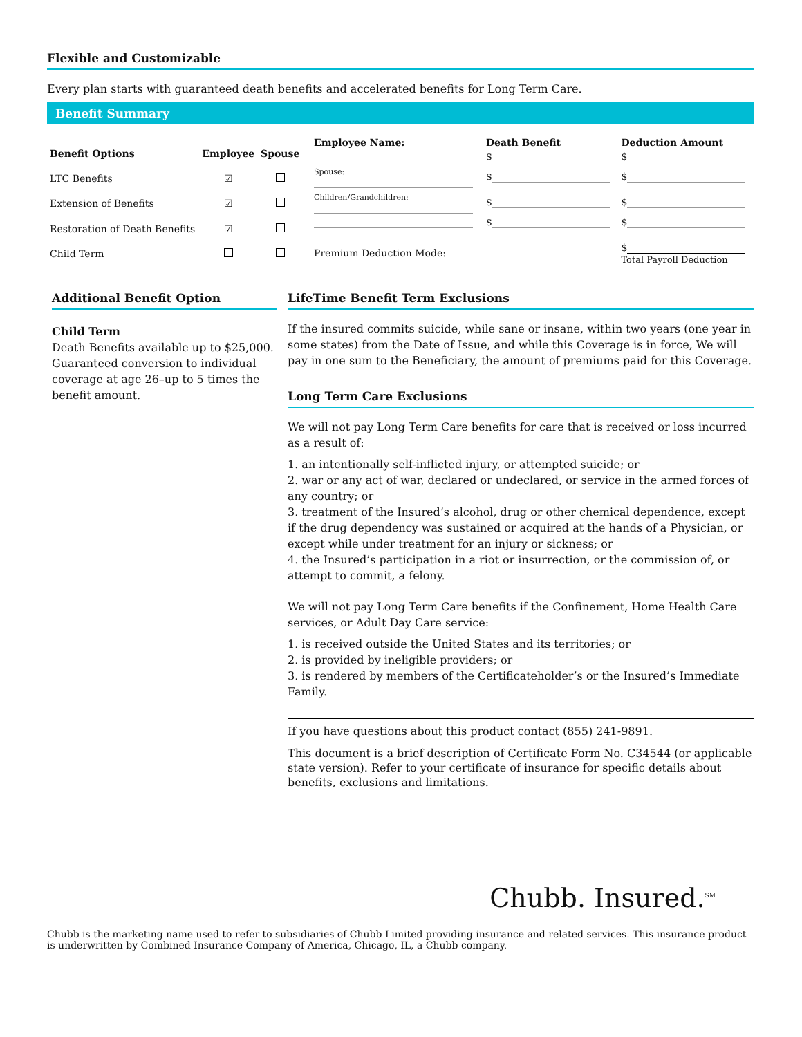Flexible and Customizable
Every plan starts with guaranteed death benefits and accelerated benefits for Long Term Care.
Benefit Summary
| Benefit Options | Employee | Spouse |
| --- | --- | --- |
| LTC Benefits | ☑ | |
| Extension of Benefits | ☑ | |
| Restoration of Death Benefits | ☑ | |
| Child Term | | |
| Employee Name: | Death Benefit | Deduction Amount |
| --- | --- | --- |
| | $ | $ |
| Spouse: | $ | $ |
| Children/Grandchildren: | $ | $ |
| | $ | $ |
| Premium Deduction Mode: | | $ Total Payroll Deduction |
Additional Benefit Option
Child Term
Death Benefits available up to $25,000. Guaranteed conversion to individual coverage at age 26–up to 5 times the benefit amount.
LifeTime Benefit Term Exclusions
If the insured commits suicide, while sane or insane, within two years (one year in some states) from the Date of Issue, and while this Coverage is in force, We will pay in one sum to the Beneficiary, the amount of premiums paid for this Coverage.
Long Term Care Exclusions
We will not pay Long Term Care benefits for care that is received or loss incurred as a result of:
1. an intentionally self-inflicted injury, or attempted suicide; or
2. war or any act of war, declared or undeclared, or service in the armed forces of any country; or
3. treatment of the Insured’s alcohol, drug or other chemical dependence, except if the drug dependency was sustained or acquired at the hands of a Physician, or except while under treatment for an injury or sickness; or
4. the Insured’s participation in a riot or insurrection, or the commission of, or attempt to commit, a felony.
We will not pay Long Term Care benefits if the Confinement, Home Health Care services, or Adult Day Care service:
1. is received outside the United States and its territories; or
2. is provided by ineligible providers; or
3. is rendered by members of the Certificateholder’s or the Insured’s Immediate Family.
If you have questions about this product contact (855) 241-9891.
This document is a brief description of Certificate Form No. C34544 (or applicable state version). Refer to your certificate of insurance for specific details about benefits, exclusions and limitations.
Chubb. Insured.<sup>SM</sup>
Chubb is the marketing name used to refer to subsidiaries of Chubb Limited providing insurance and related services. This insurance product is underwritten by Combined Insurance Company of America, Chicago, IL, a Chubb company.